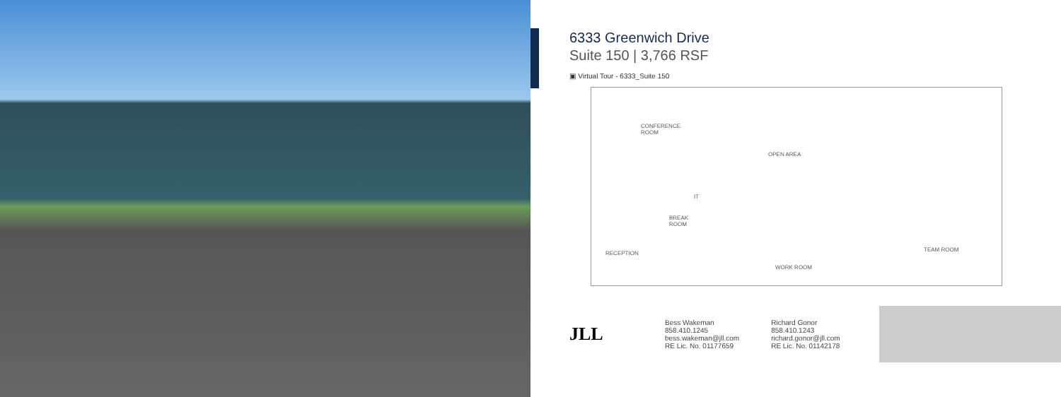6333 Greenwich Drive
Suite 150 | 3,766 RSF
▣ Virtual Tour - 6333_Suite 150
CONFERENCE
ROOM
OPEN AREA
IT
BREAK
ROOM
RECEPTION
WORK ROOM
TEAM ROOM
JLL
Bess Wakeman
858.410.1245
bess.wakeman@jll.com
RE Lic. No. 01177659
Richard Gonor
858.410.1243
richard.gonor@jll.com
RE Lic. No. 01142178